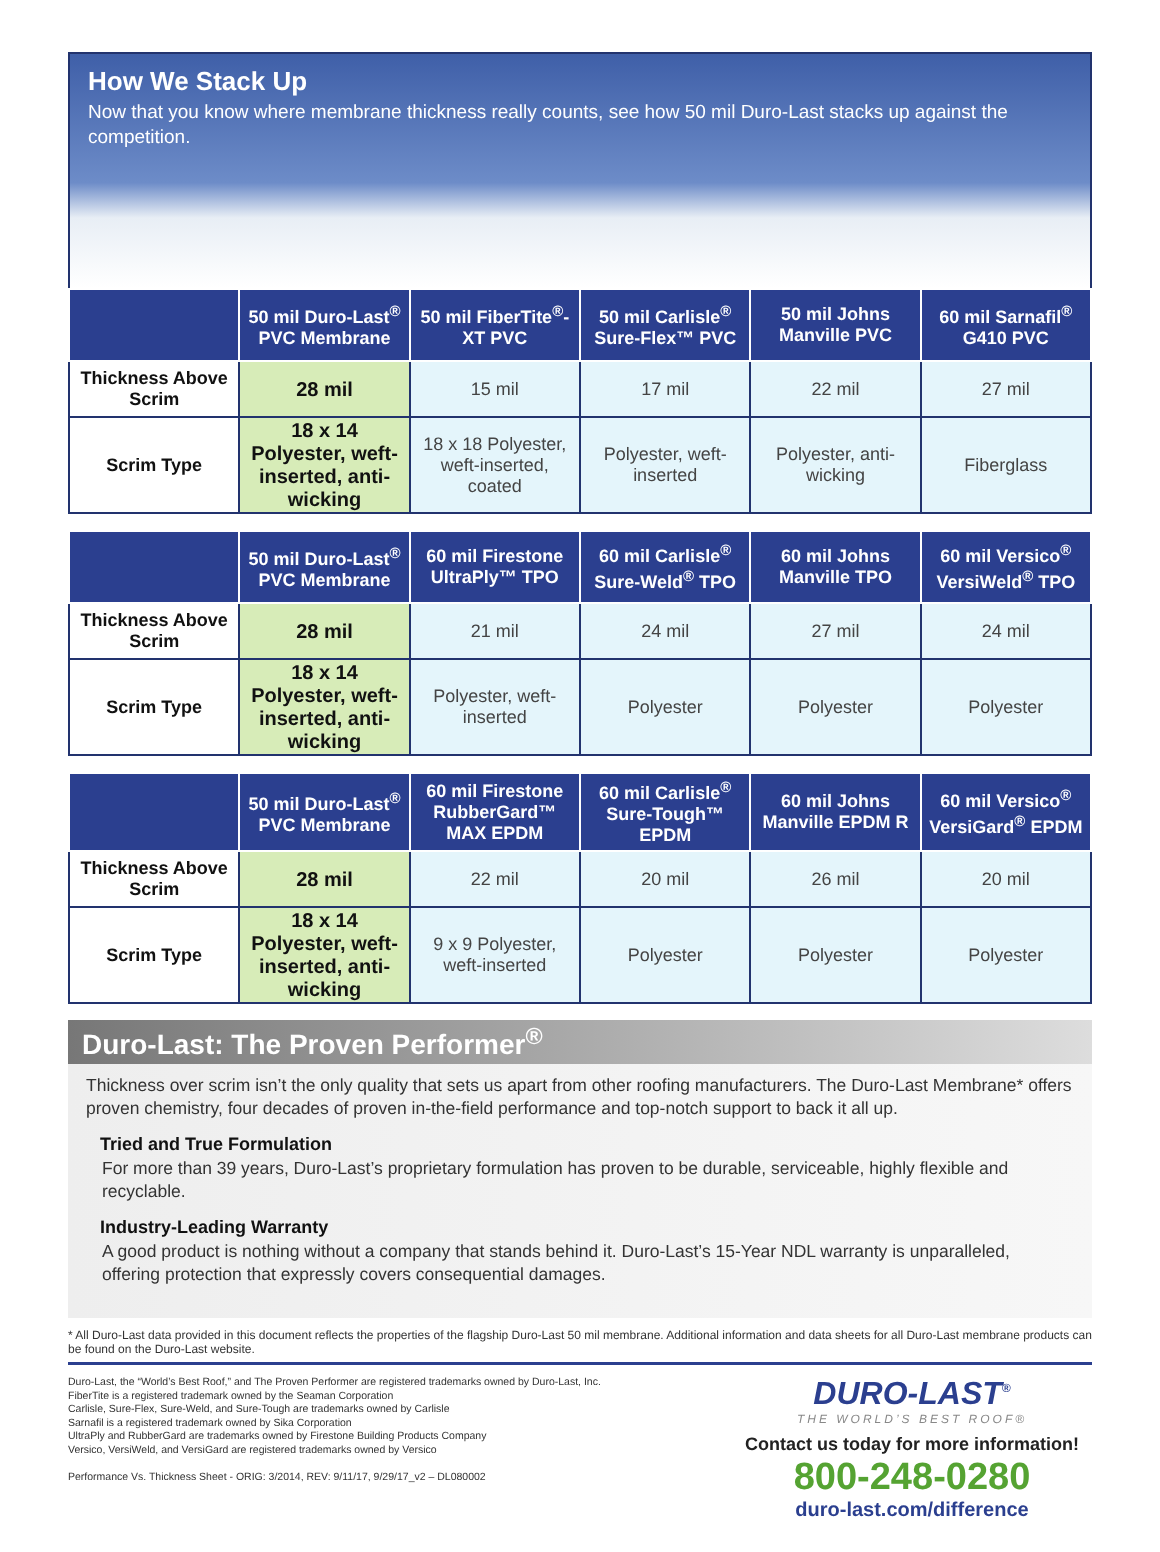How We Stack Up
Now that you know where membrane thickness really counts, see how 50 mil Duro-Last stacks up against the competition.
| | 50 mil Duro-Last<sup>®</sup> PVC Membrane | 50 mil FiberTite<sup>®</sup>-XT PVC | 50 mil Carlisle<sup>®</sup> Sure-Flex™ PVC | 50 mil Johns Manville PVC | 60 mil Sarnafil<sup>®</sup> G410 PVC |
| --- | --- | --- | --- | --- | --- |
| Thickness Above Scrim | 28 mil | 15 mil | 17 mil | 22 mil | 27 mil |
| Scrim Type | 18 x 14 Polyester, weft-inserted, anti-wicking | 18 x 18 Polyester, weft-inserted, coated | Polyester, weft-inserted | Polyester, anti-wicking | Fiberglass |
| | 50 mil Duro-Last<sup>®</sup> PVC Membrane | 60 mil Firestone UltraPly™ TPO | 60 mil Carlisle<sup>®</sup> Sure-Weld<sup>®</sup> TPO | 60 mil Johns Manville TPO | 60 mil Versico<sup>®</sup> VersiWeld<sup>®</sup> TPO |
| --- | --- | --- | --- | --- | --- |
| Thickness Above Scrim | 28 mil | 21 mil | 24 mil | 27 mil | 24 mil |
| Scrim Type | 18 x 14 Polyester, weft-inserted, anti-wicking | Polyester, weft-inserted | Polyester | Polyester | Polyester |
| | 50 mil Duro-Last<sup>®</sup> PVC Membrane | 60 mil Firestone RubberGard™ MAX EPDM | 60 mil Carlisle<sup>®</sup> Sure-Tough™ EPDM | 60 mil Johns Manville EPDM R | 60 mil Versico<sup>®</sup> VersiGard<sup>®</sup> EPDM |
| --- | --- | --- | --- | --- | --- |
| Thickness Above Scrim | 28 mil | 22 mil | 20 mil | 26 mil | 20 mil |
| Scrim Type | 18 x 14 Polyester, weft-inserted, anti-wicking | 9 x 9 Polyester, weft-inserted | Polyester | Polyester | Polyester |
Duro-Last: The Proven Performer<sup>®</sup>
Thickness over scrim isn’t the only quality that sets us apart from other roofing manufacturers. The Duro-Last Membrane* offers proven chemistry, four decades of proven in-the-field performance and top-notch support to back it all up.
Tried and True Formulation
For more than 39 years, Duro-Last’s proprietary formulation has proven to be durable, serviceable, highly flexible and recyclable.
Industry-Leading Warranty
A good product is nothing without a company that stands behind it. Duro-Last’s 15-Year NDL warranty is unparalleled, offering protection that expressly covers consequential damages.
* All Duro-Last data provided in this document reflects the properties of the flagship Duro-Last 50 mil membrane. Additional information and data sheets for all Duro-Last membrane products can be found on the Duro-Last website.
Duro-Last, the “World’s Best Roof,” and The Proven Performer are registered trademarks owned by Duro-Last, Inc.
FiberTite is a registered trademark owned by the Seaman Corporation
Carlisle, Sure-Flex, Sure-Weld, and Sure-Tough are trademarks owned by Carlisle
Sarnafil is a registered trademark owned by Sika Corporation
UltraPly and RubberGard are trademarks owned by Firestone Building Products Company
Versico, VersiWeld, and VersiGard are registered trademarks owned by Versico
Performance Vs. Thickness Sheet - ORIG: 3/2014, REV: 9/11/17, 9/29/17_v2 – DL080002
DURO-LAST<sup>®</sup>
THE WORLD’S BEST ROOF®
Contact us today for more information!
800-248-0280
duro-last.com/difference